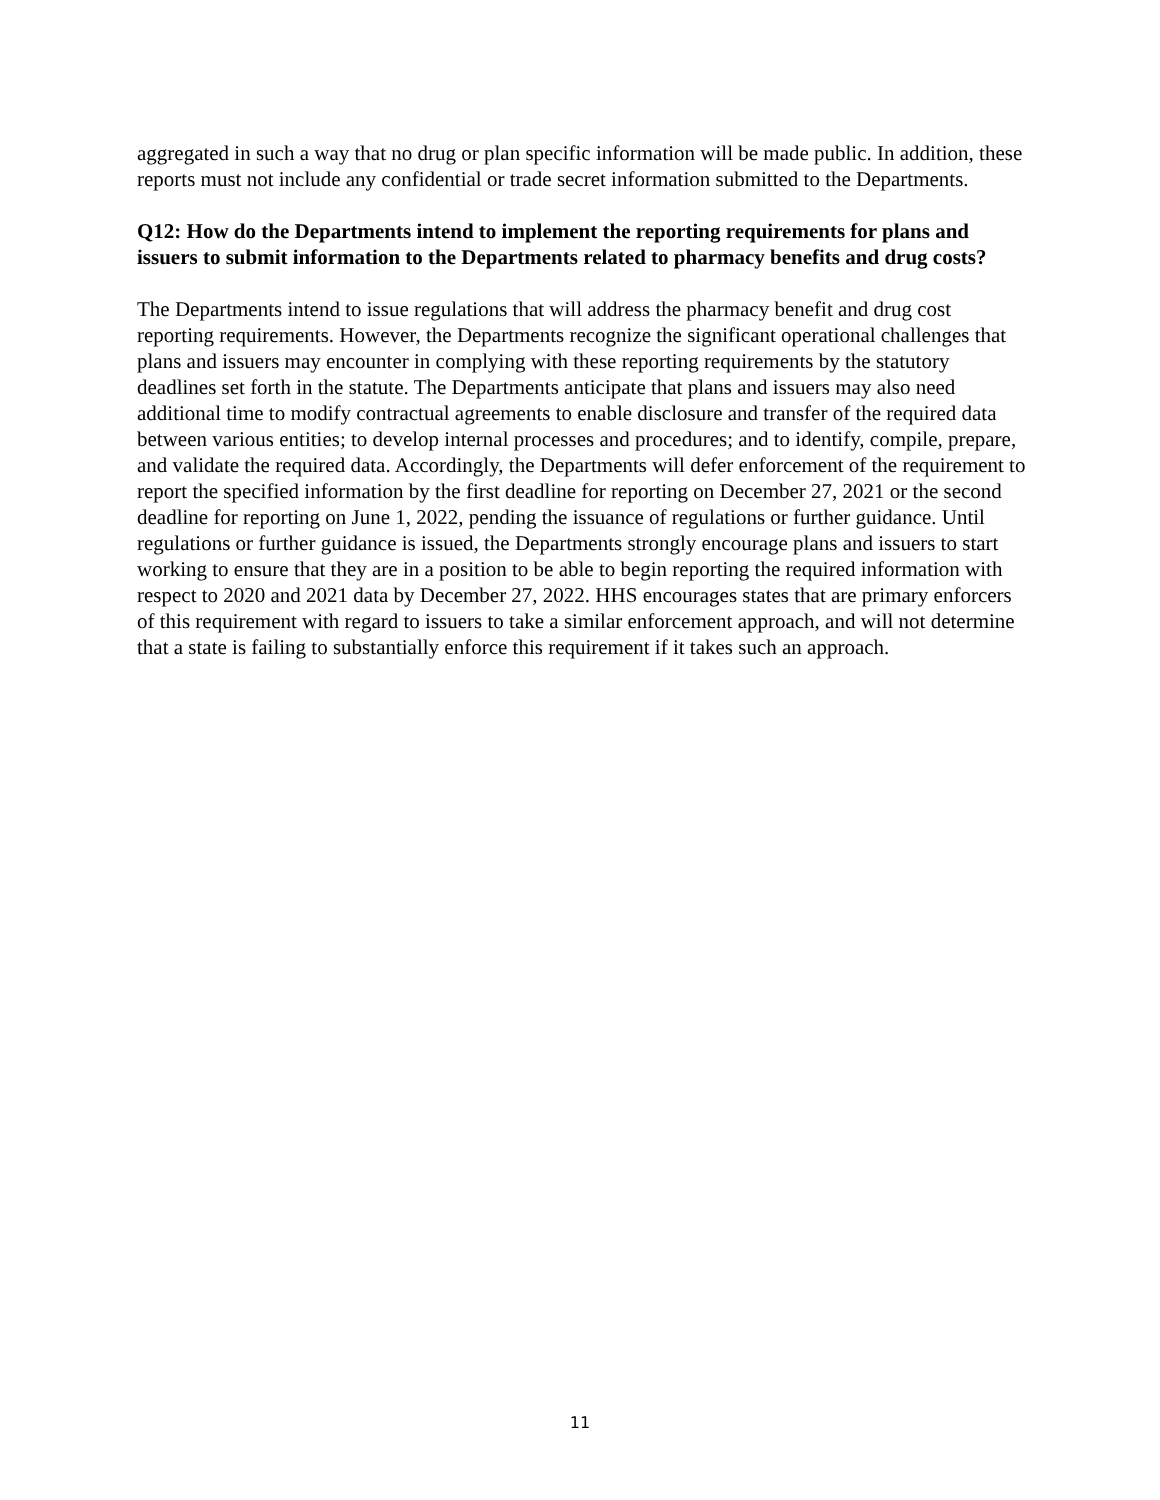aggregated in such a way that no drug or plan specific information will be made public. In addition, these reports must not include any confidential or trade secret information submitted to the Departments.
Q12: How do the Departments intend to implement the reporting requirements for plans and issuers to submit information to the Departments related to pharmacy benefits and drug costs?
The Departments intend to issue regulations that will address the pharmacy benefit and drug cost reporting requirements. However, the Departments recognize the significant operational challenges that plans and issuers may encounter in complying with these reporting requirements by the statutory deadlines set forth in the statute. The Departments anticipate that plans and issuers may also need additional time to modify contractual agreements to enable disclosure and transfer of the required data between various entities; to develop internal processes and procedures; and to identify, compile, prepare, and validate the required data. Accordingly, the Departments will defer enforcement of the requirement to report the specified information by the first deadline for reporting on December 27, 2021 or the second deadline for reporting on June 1, 2022, pending the issuance of regulations or further guidance. Until regulations or further guidance is issued, the Departments strongly encourage plans and issuers to start working to ensure that they are in a position to be able to begin reporting the required information with respect to 2020 and 2021 data by December 27, 2022. HHS encourages states that are primary enforcers of this requirement with regard to issuers to take a similar enforcement approach, and will not determine that a state is failing to substantially enforce this requirement if it takes such an approach.
11